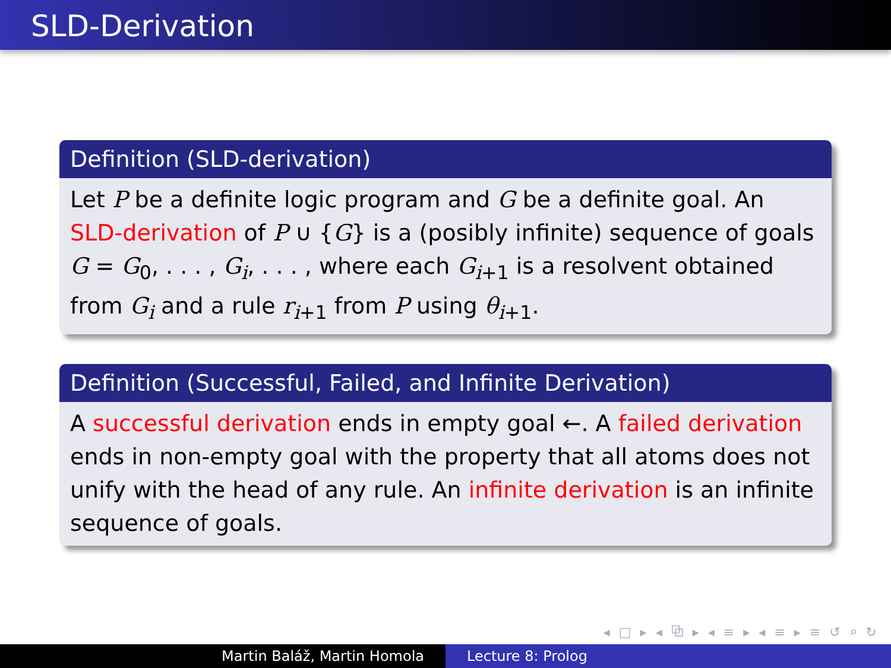SLD-Derivation
Definition (SLD-derivation)
Let P be a definite logic program and G be a definite goal. An SLD-derivation of P ∪ {G} is a (posibly infinite) sequence of goals G = G<sub>0</sub>, . . . , G<sub>i</sub>, . . . , where each G<sub>i+1</sub> is a resolvent obtained from G<sub>i</sub> and a rule r<sub>i+1</sub> from P using θ<sub>i+1</sub>.
Definition (Successful, Failed, and Infinite Derivation)
A successful derivation ends in empty goal ←. A failed derivation ends in non-empty goal with the property that all atoms does not unify with the head of any rule. An infinite derivation is an infinite sequence of goals.
◂ □ ▸ ◂ ⧉ ▸ ◂ ≡ ▸ ◂ ≡ ▸ ≡ ↺ ⌕ ↻
Martin Baláž, Martin Homola Lecture 8: Prolog